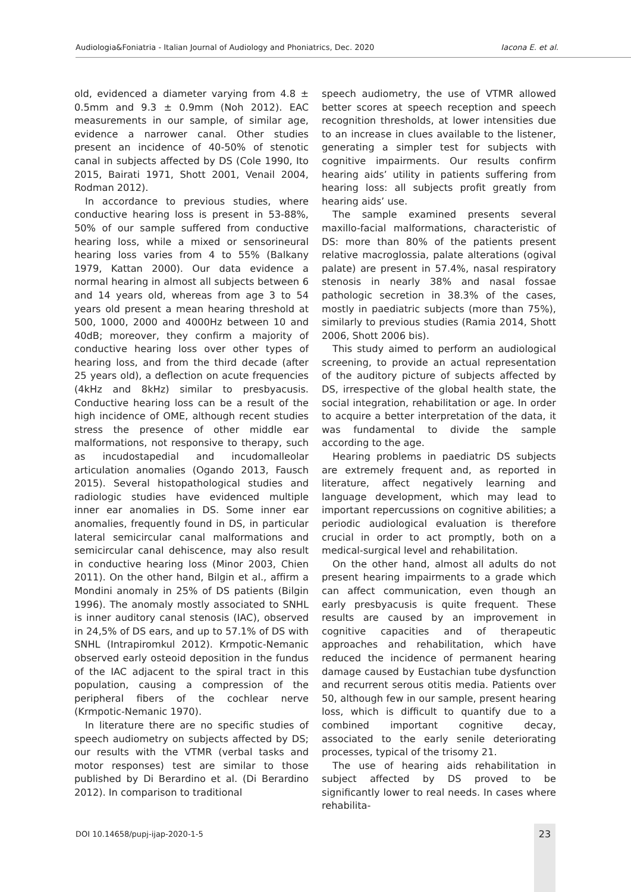Audiologia&Foniatria - Italian Journal of Audiology and Phoniatrics, Dec. 2020 Iacona E. et al.
old, evidenced a diameter varying from 4.8 ± 0.5mm and 9.3 ± 0.9mm (Noh 2012). EAC measurements in our sample, of similar age, evidence a narrower canal. Other studies present an incidence of 40-50% of stenotic canal in subjects affected by DS (Cole 1990, Ito 2015, Bairati 1971, Shott 2001, Venail 2004, Rodman 2012).
In accordance to previous studies, where conductive hearing loss is present in 53-88%, 50% of our sample suffered from conductive hearing loss, while a mixed or sensorineural hearing loss varies from 4 to 55% (Balkany 1979, Kattan 2000). Our data evidence a normal hearing in almost all subjects between 6 and 14 years old, whereas from age 3 to 54 years old present a mean hearing threshold at 500, 1000, 2000 and 4000Hz between 10 and 40dB; moreover, they confirm a majority of conductive hearing loss over other types of hearing loss, and from the third decade (after 25 years old), a deflection on acute frequencies (4kHz and 8kHz) similar to presbyacusis. Conductive hearing loss can be a result of the high incidence of OME, although recent studies stress the presence of other middle ear malformations, not responsive to therapy, such as incudostapedial and incudomalleolar articulation anomalies (Ogando 2013, Fausch 2015). Several histopathological studies and radiologic studies have evidenced multiple inner ear anomalies in DS. Some inner ear anomalies, frequently found in DS, in particular lateral semicircular canal malformations and semicircular canal dehiscence, may also result in conductive hearing loss (Minor 2003, Chien 2011). On the other hand, Bilgin et al., affirm a Mondini anomaly in 25% of DS patients (Bilgin 1996). The anomaly mostly associated to SNHL is inner auditory canal stenosis (IAC), observed in 24,5% of DS ears, and up to 57.1% of DS with SNHL (Intrapiromkul 2012). Krmpotic-Nemanic observed early osteoid deposition in the fundus of the IAC adjacent to the spiral tract in this population, causing a compression of the peripheral fibers of the cochlear nerve (Krmpotic-Nemanic 1970).
In literature there are no specific studies of speech audiometry on subjects affected by DS; our results with the VTMR (verbal tasks and motor responses) test are similar to those published by Di Berardino et al. (Di Berardino 2012). In comparison to traditional
speech audiometry, the use of VTMR allowed better scores at speech reception and speech recognition thresholds, at lower intensities due to an increase in clues available to the listener, generating a simpler test for subjects with cognitive impairments. Our results confirm hearing aids’ utility in patients suffering from hearing loss: all subjects profit greatly from hearing aids’ use.
The sample examined presents several maxillo-facial malformations, characteristic of DS: more than 80% of the patients present relative macroglossia, palate alterations (ogival palate) are present in 57.4%, nasal respiratory stenosis in nearly 38% and nasal fossae pathologic secretion in 38.3% of the cases, mostly in paediatric subjects (more than 75%), similarly to previous studies (Ramia 2014, Shott 2006, Shott 2006 bis).
This study aimed to perform an audiological screening, to provide an actual representation of the auditory picture of subjects affected by DS, irrespective of the global health state, the social integration, rehabilitation or age. In order to acquire a better interpretation of the data, it was fundamental to divide the sample according to the age.
Hearing problems in paediatric DS subjects are extremely frequent and, as reported in literature, affect negatively learning and language development, which may lead to important repercussions on cognitive abilities; a periodic audiological evaluation is therefore crucial in order to act promptly, both on a medical-surgical level and rehabilitation.
On the other hand, almost all adults do not present hearing impairments to a grade which can affect communication, even though an early presbyacusis is quite frequent. These results are caused by an improvement in cognitive capacities and of therapeutic approaches and rehabilitation, which have reduced the incidence of permanent hearing damage caused by Eustachian tube dysfunction and recurrent serous otitis media. Patients over 50, although few in our sample, present hearing loss, which is difficult to quantify due to a combined important cognitive decay, associated to the early senile deteriorating processes, typical of the trisomy 21.
The use of hearing aids rehabilitation in subject affected by DS proved to be significantly lower to real needs. In cases where rehabilita-
DOI 10.14658/pupj-ijap-2020-1-5
23